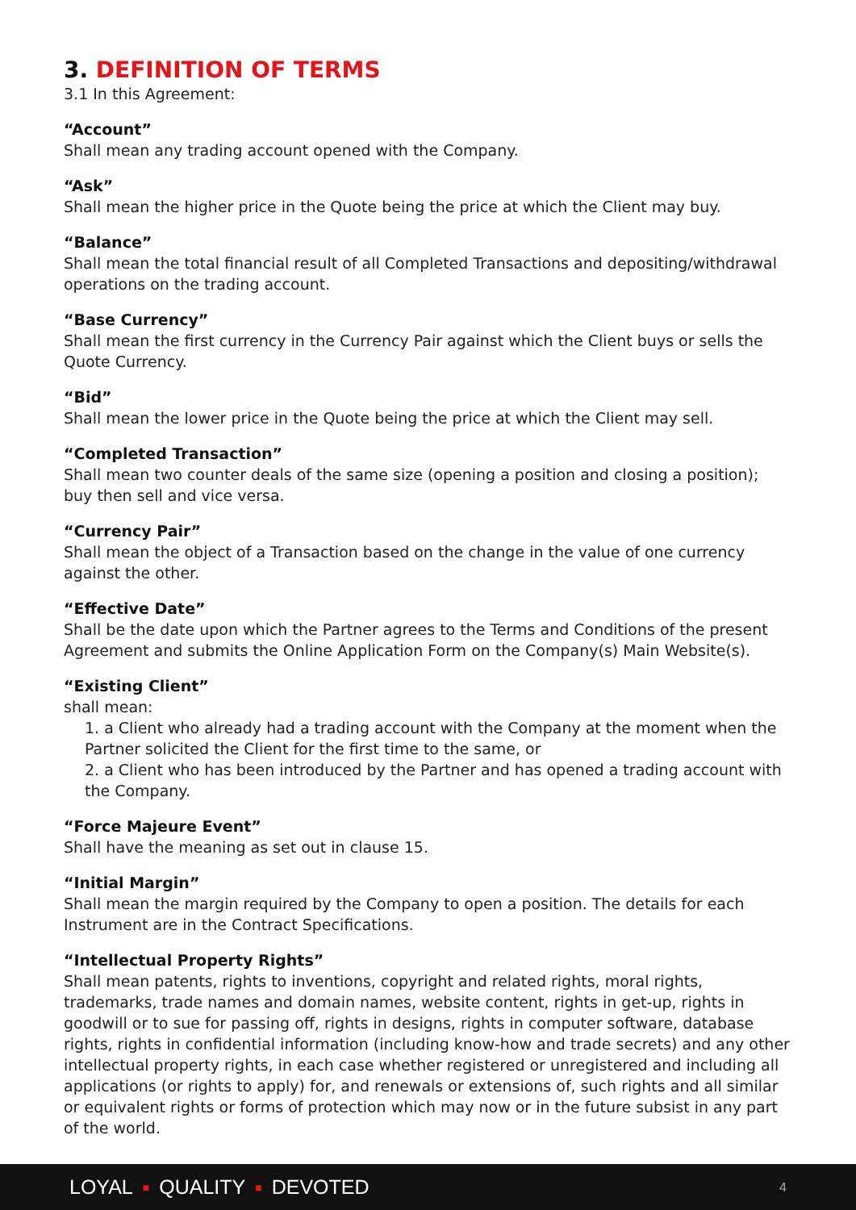3. DEFINITION OF TERMS
3.1 In this Agreement:
“Account”
Shall mean any trading account opened with the Company.
“Ask”
Shall mean the higher price in the Quote being the price at which the Client may buy.
“Balance”
Shall mean the total financial result of all Completed Transactions and depositing/withdrawal operations on the trading account.
“Base Currency”
Shall mean the first currency in the Currency Pair against which the Client buys or sells the Quote Currency.
“Bid”
Shall mean the lower price in the Quote being the price at which the Client may sell.
“Completed Transaction”
Shall mean two counter deals of the same size (opening a position and closing a position); buy then sell and vice versa.
“Currency Pair”
Shall mean the object of a Transaction based on the change in the value of one currency against the other.
“Effective Date”
Shall be the date upon which the Partner agrees to the Terms and Conditions of the present Agreement and submits the Online Application Form on the Company(s) Main Website(s).
“Existing Client”
shall mean:
1. a Client who already had a trading account with the Company at the moment when the Partner solicited the Client for the first time to the same, or
2. a Client who has been introduced by the Partner and has opened a trading account with the Company.
“Force Majeure Event”
Shall have the meaning as set out in clause 15.
“Initial Margin”
Shall mean the margin required by the Company to open a position. The details for each Instrument are in the Contract Specifications.
“Intellectual Property Rights”
Shall mean patents, rights to inventions, copyright and related rights, moral rights, trademarks, trade names and domain names, website content, rights in get-up, rights in goodwill or to sue for passing off, rights in designs, rights in computer software, database rights, rights in confidential information (including know-how and trade secrets) and any other intellectual property rights, in each case whether registered or unregistered and including all applications (or rights to apply) for, and renewals or extensions of, such rights and all similar or equivalent rights or forms of protection which may now or in the future subsist in any part of the world.
LOYAL ■ QUALITY ■ DEVOTED 4